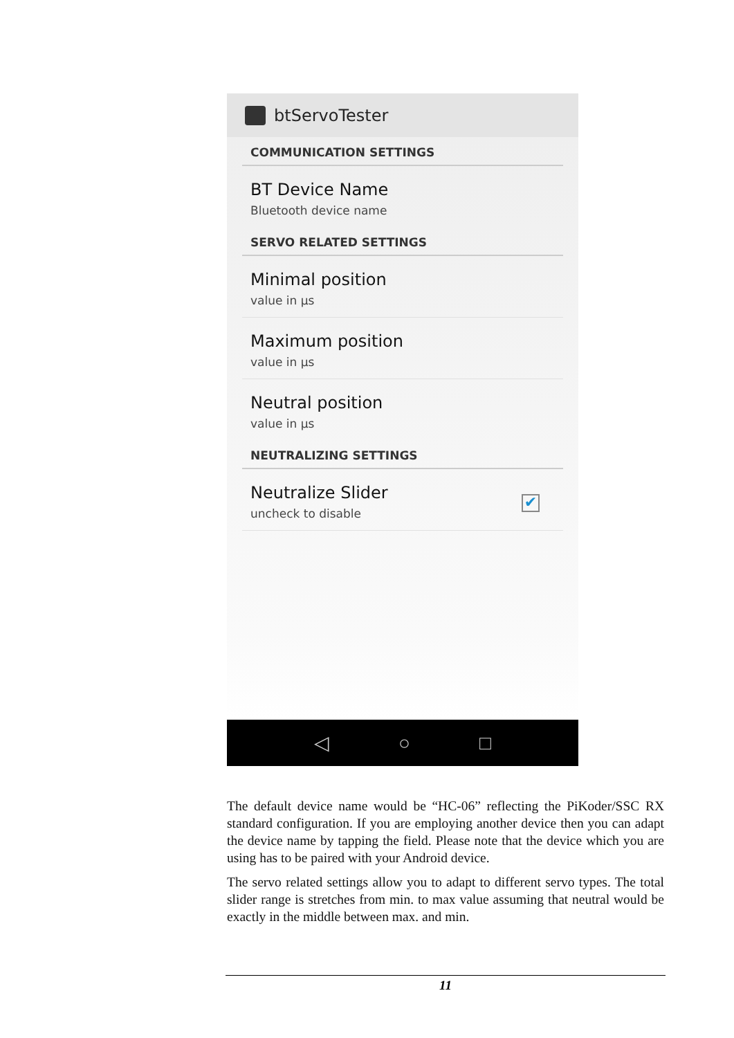btServoTester
COMMUNICATION SETTINGS
BT Device Name
Bluetooth device name
SERVO RELATED SETTINGS
Minimal position
value in µs
Maximum position
value in µs
Neutral position
value in µs
NEUTRALIZING SETTINGS
Neutralize Slider
uncheck to disable
✔
◁ ○ □
The default device name would be “HC-06” reflecting the PiKoder/SSC RX standard configuration. If you are employing another device then you can adapt the device name by tapping the field. Please note that the device which you are using has to be paired with your Android device.
The servo related settings allow you to adapt to different servo types. The total slider range is stretches from min. to max value assuming that neutral would be exactly in the middle between max. and min.
11